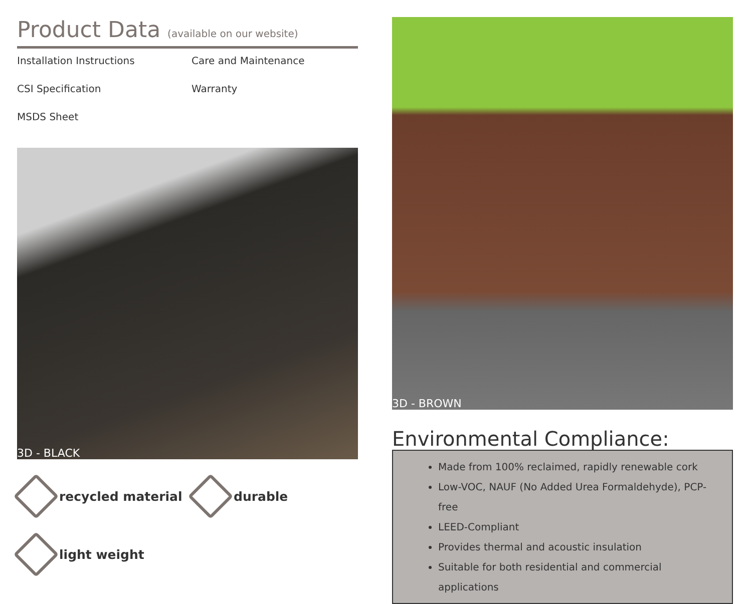Product Data (available on our website)
Installation Instructions
Care and Maintenance
CSI Specification
Warranty
MSDS Sheet
3D - BLACK
recycled material
durable
light weight
3D - BROWN
Environmental Compliance:
Made from 100% reclaimed, rapidly renewable cork
Low-VOC, NAUF (No Added Urea Formaldehyde), PCP-free
LEED-Compliant
Provides thermal and acoustic insulation
Suitable for both residential and commercial applications